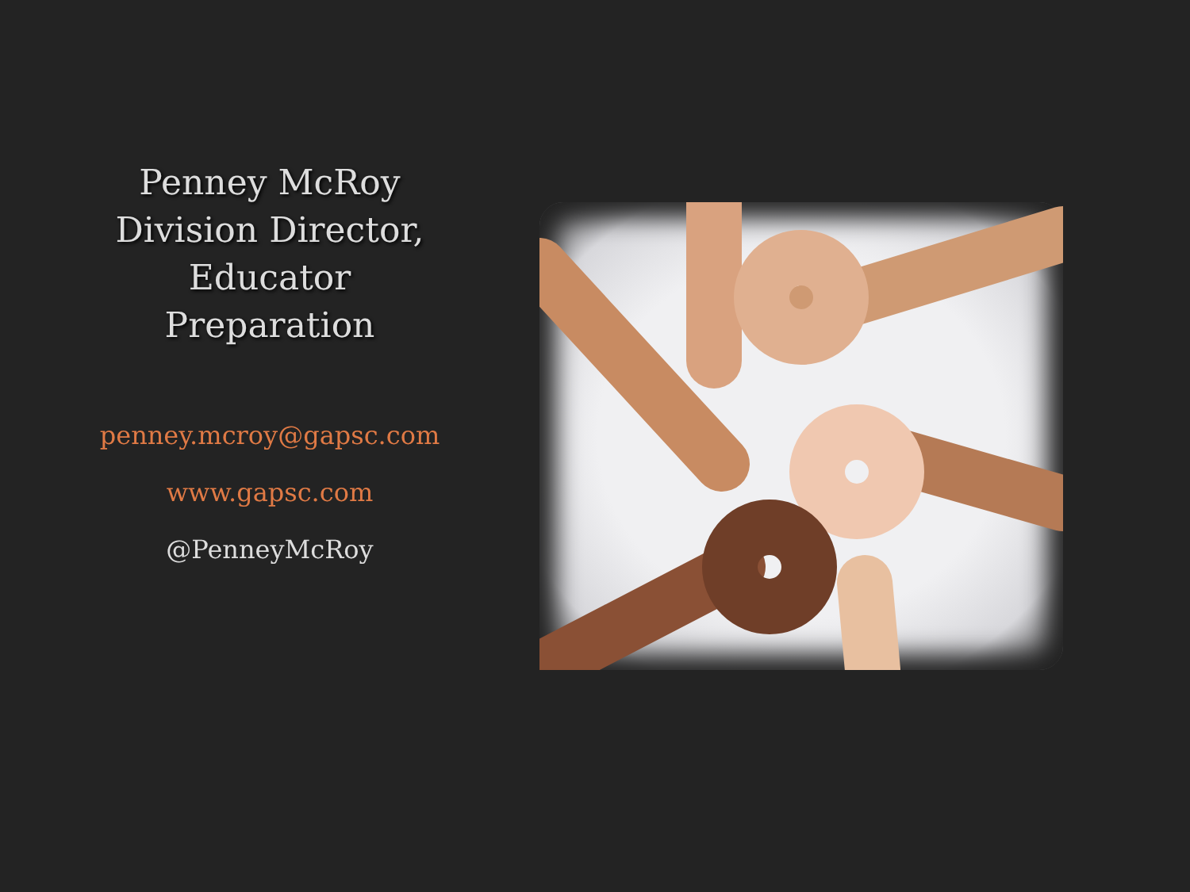Penney McRoy
Division Director,
Educator
Preparation
penney.mcroy@gapsc.com
www.gapsc.com
@PenneyMcRoy